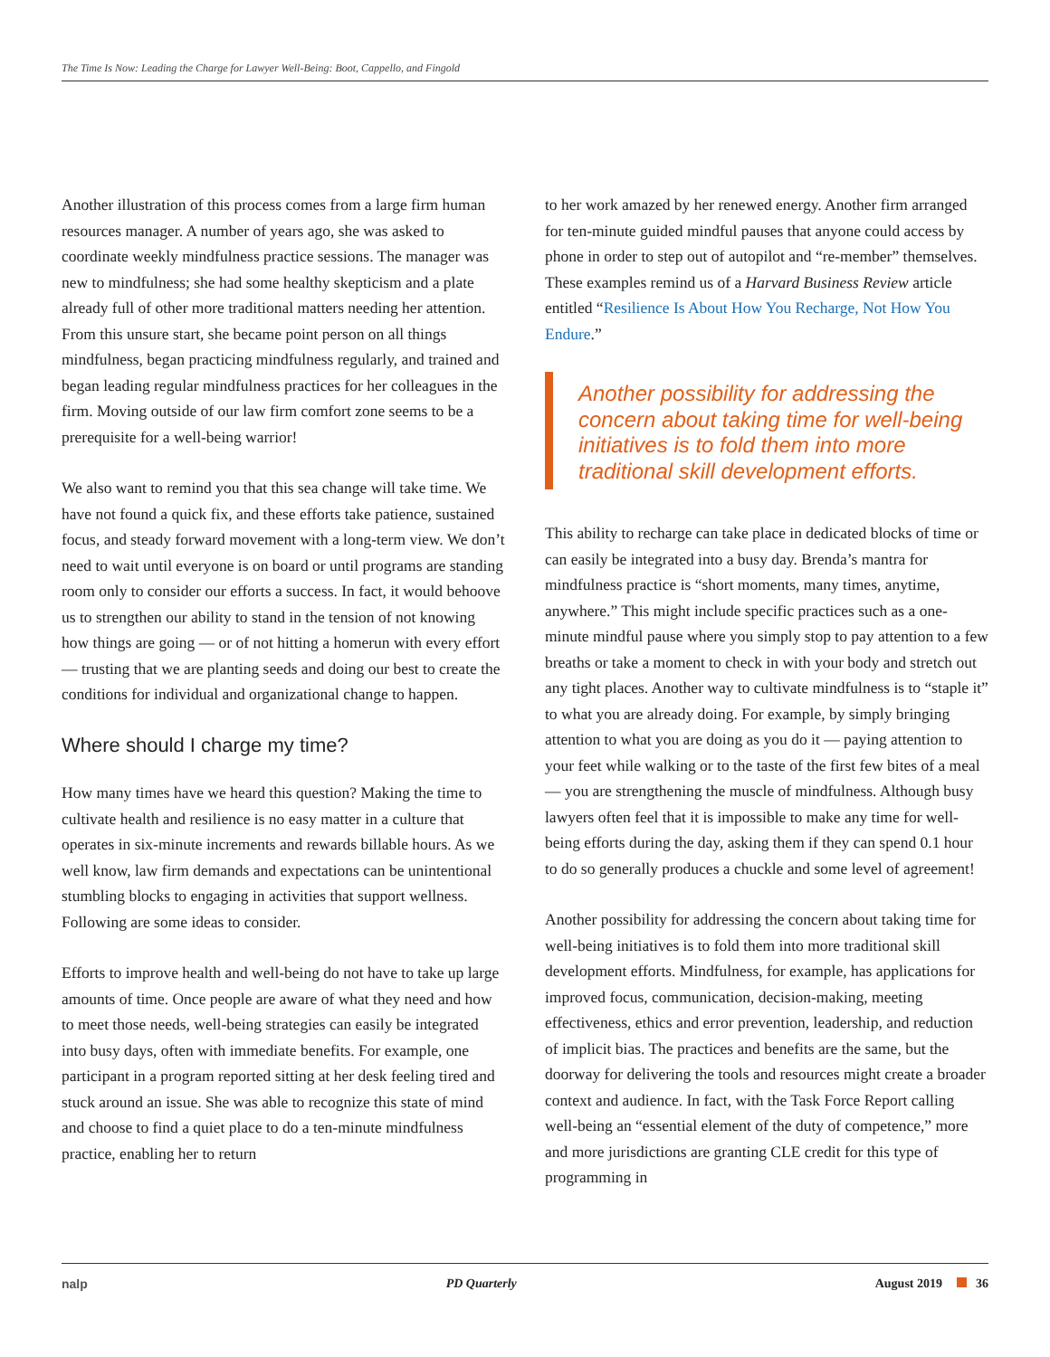The Time Is Now: Leading the Charge for Lawyer Well-Being: Boot, Cappello, and Fingold
Another illustration of this process comes from a large firm human resources manager. A number of years ago, she was asked to coordinate weekly mindfulness practice sessions. The manager was new to mindfulness; she had some healthy skepticism and a plate already full of other more traditional matters needing her attention. From this unsure start, she became point person on all things mindfulness, began practicing mindfulness regularly, and trained and began leading regular mindfulness practices for her colleagues in the firm. Moving outside of our law firm comfort zone seems to be a prerequisite for a well-being warrior!
We also want to remind you that this sea change will take time. We have not found a quick fix, and these efforts take patience, sustained focus, and steady forward movement with a long-term view. We don’t need to wait until everyone is on board or until programs are standing room only to consider our efforts a success. In fact, it would behoove us to strengthen our ability to stand in the tension of not knowing how things are going — or of not hitting a homerun with every effort — trusting that we are planting seeds and doing our best to create the conditions for individual and organizational change to happen.
Where should I charge my time?
How many times have we heard this question? Making the time to cultivate health and resilience is no easy matter in a culture that operates in six-minute increments and rewards billable hours. As we well know, law firm demands and expectations can be unintentional stumbling blocks to engaging in activities that support wellness. Following are some ideas to consider.
Efforts to improve health and well-being do not have to take up large amounts of time. Once people are aware of what they need and how to meet those needs, well-being strategies can easily be integrated into busy days, often with immediate benefits. For example, one participant in a program reported sitting at her desk feeling tired and stuck around an issue. She was able to recognize this state of mind and choose to find a quiet place to do a ten-minute mindfulness practice, enabling her to return
to her work amazed by her renewed energy. Another firm arranged for ten-minute guided mindful pauses that anyone could access by phone in order to step out of autopilot and “re-member” themselves. These examples remind us of a Harvard Business Review article entitled “Resilience Is About How You Recharge, Not How You Endure.”
Another possibility for addressing the concern about taking time for well-being initiatives is to fold them into more traditional skill development efforts.
This ability to recharge can take place in dedicated blocks of time or can easily be integrated into a busy day. Brenda’s mantra for mindfulness practice is “short moments, many times, anytime, anywhere.” This might include specific practices such as a one-minute mindful pause where you simply stop to pay attention to a few breaths or take a moment to check in with your body and stretch out any tight places. Another way to cultivate mindfulness is to “staple it” to what you are already doing. For example, by simply bringing attention to what you are doing as you do it — paying attention to your feet while walking or to the taste of the first few bites of a meal — you are strengthening the muscle of mindfulness. Although busy lawyers often feel that it is impossible to make any time for well-being efforts during the day, asking them if they can spend 0.1 hour to do so generally produces a chuckle and some level of agreement!
Another possibility for addressing the concern about taking time for well-being initiatives is to fold them into more traditional skill development efforts. Mindfulness, for example, has applications for improved focus, communication, decision-making, meeting effectiveness, ethics and error prevention, leadership, and reduction of implicit bias. The practices and benefits are the same, but the doorway for delivering the tools and resources might create a broader context and audience. In fact, with the Task Force Report calling well-being an “essential element of the duty of competence,” more and more jurisdictions are granting CLE credit for this type of programming in
nalp PD Quarterly August 2019 36